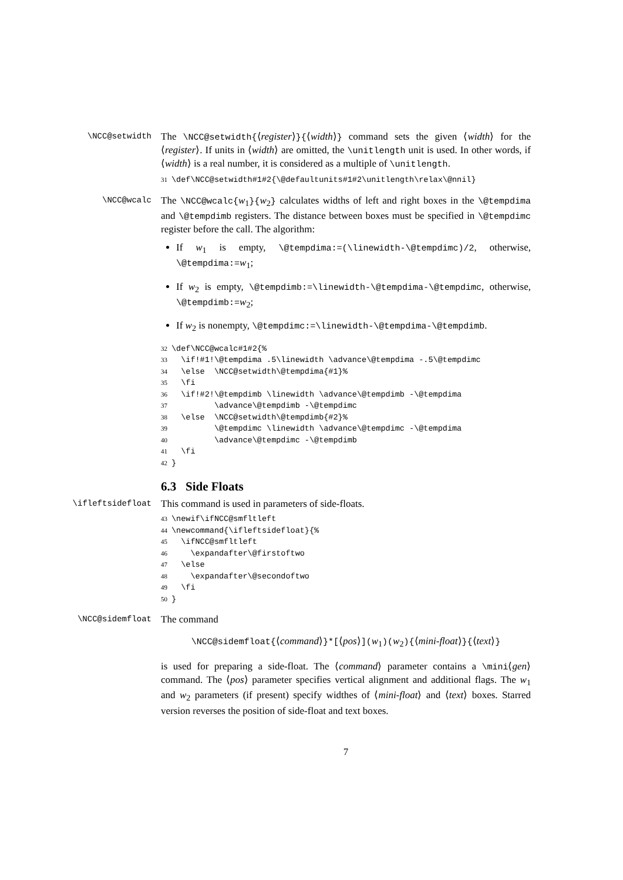\NCC@setwidth
The \NCC@setwidth{⟨register⟩}{⟨width⟩} command sets the given ⟨width⟩ for the ⟨register⟩. If units in ⟨width⟩ are omitted, the \unitlength unit is used. In other words, if ⟨width⟩ is a real number, it is considered as a multiple of \unitlength.
31\def\NCC@setwidth#1#2{\@defaultunits#1#2\unitlength\relax\@nnil}
\NCC@wcalc
The \NCC@wcalc{w<sub>1</sub>}{w<sub>2</sub>} calculates widths of left and right boxes in the \@tempdima and \@tempdimb registers. The distance between boxes must be specified in \@tempdimc register before the call. The algorithm:
If w<sub>1</sub> is empty, \@tempdima:=(\linewidth-\@tempdimc)/2, otherwise, \@tempdima:=w<sub>1</sub>;
If w<sub>2</sub> is empty, \@tempdimb:=\linewidth-\@tempdima-\@tempdimc, otherwise, \@tempdimb:=w<sub>2</sub>;
If w<sub>2</sub> is nonempty, \@tempdimc:=\linewidth-\@tempdima-\@tempdimb.
32\def\NCC@wcalc#1#2{%
33  \if!#1!\@tempdima .5\linewidth \advance\@tempdima -.5\@tempdimc
34  \else  \NCC@setwidth\@tempdima{#1}%
35  \fi
36  \if!#2!\@tempdimb \linewidth \advance\@tempdimb -\@tempdima
37         \advance\@tempdimb -\@tempdimc
38  \else  \NCC@setwidth\@tempdimb{#2}%
39         \@tempdimc \linewidth \advance\@tempdimc -\@tempdima
40         \advance\@tempdimc -\@tempdimb
41  \fi
42}
6.3 Side Floats
\ifleftsidefloat
This command is used in parameters of side-floats.
43\newif\ifNCC@smfltleft
44\newcommand{\ifleftsidefloat}{%
45  \ifNCC@smfltleft
46    \expandafter\@firstoftwo
47  \else
48    \expandafter\@secondoftwo
49  \fi
50}
\NCC@sidemfloat
The command
\NCC@sidemfloat{⟨command⟩}*[⟨pos⟩](w<sub>1</sub>)(w<sub>2</sub>){⟨mini-float⟩}{⟨text⟩}
is used for preparing a side-float. The ⟨command⟩ parameter contains a \mini⟨gen⟩ command. The ⟨pos⟩ parameter specifies vertical alignment and additional flags. The w<sub>1</sub> and w<sub>2</sub> parameters (if present) specify widthes of ⟨mini-float⟩ and ⟨text⟩ boxes. Starred version reverses the position of side-float and text boxes.
7